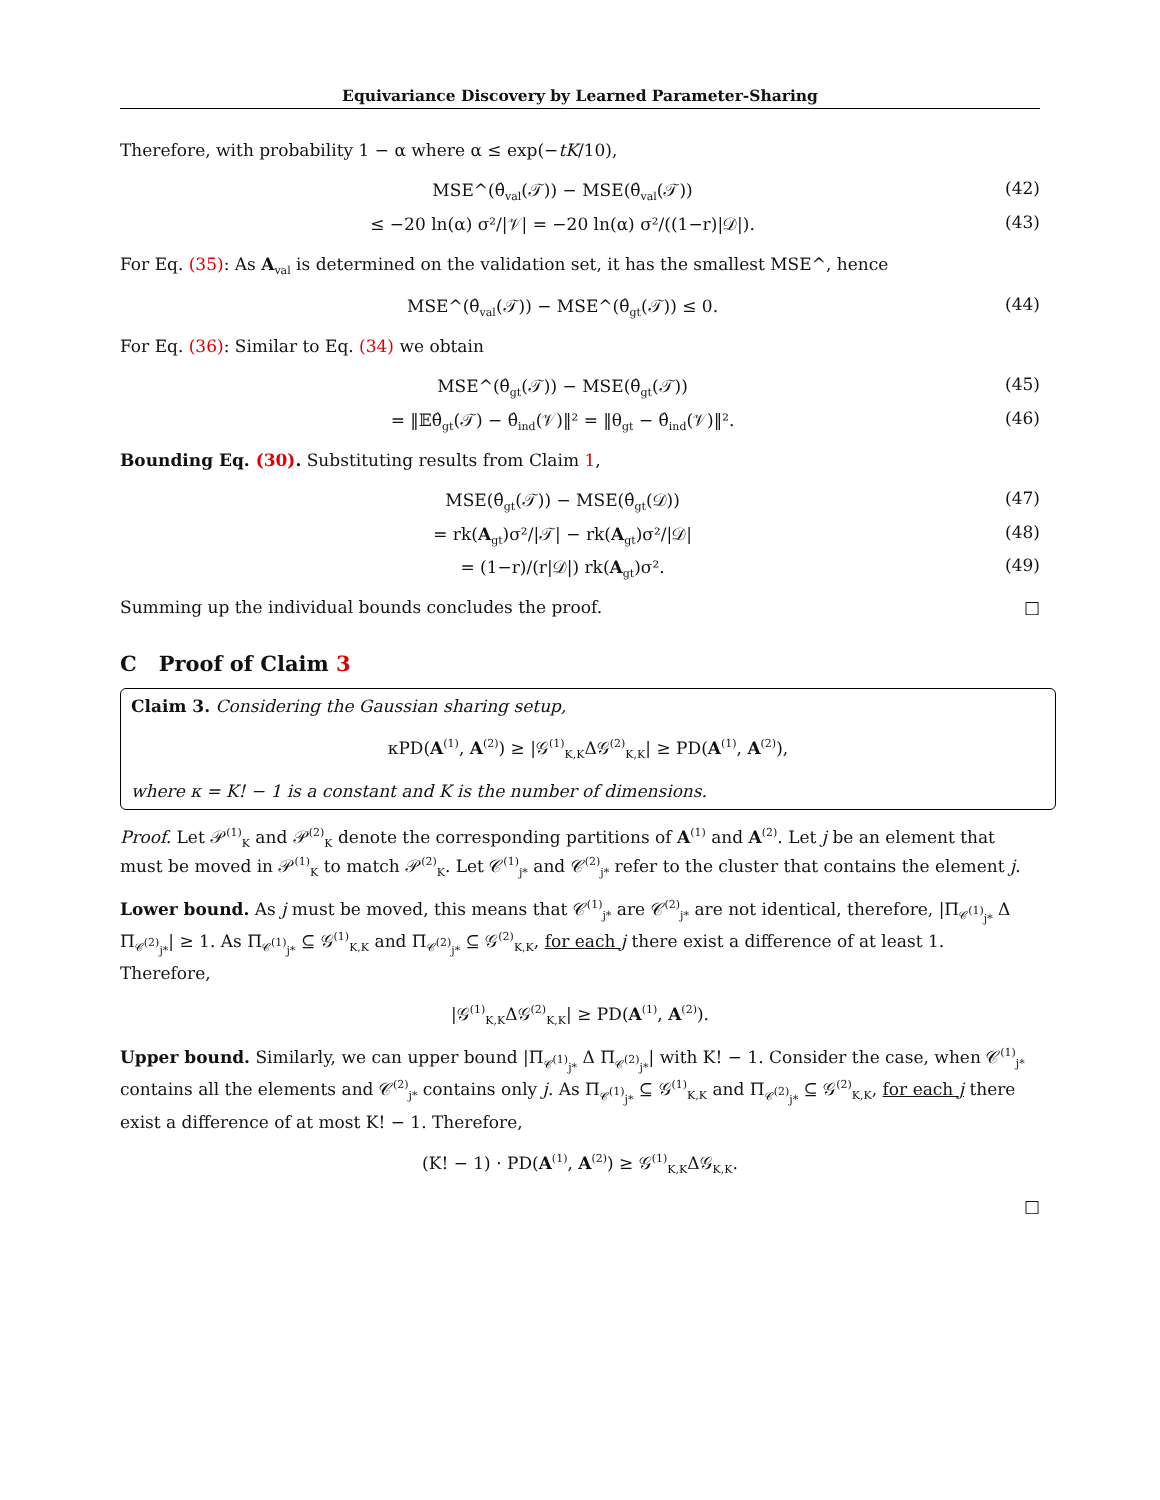Equivariance Discovery by Learned Parameter-Sharing
Therefore, with probability 1 − α where α ≤ exp(−tK/10),
MSE^(θ̂<sub>val</sub>(𝒯)) − MSE(θ̂<sub>val</sub>(𝒯)) (42)
≤ −20 ln(α) σ²/|𝒱| = −20 ln(α) σ²/((1−r)|𝒟|). (43)
For Eq. (35): As A<sub>val</sub> is determined on the validation set, it has the smallest MSE^, hence
MSE^(θ̂<sub>val</sub>(𝒯)) − MSE^(θ̂<sub>gt</sub>(𝒯)) ≤ 0. (44)
For Eq. (36): Similar to Eq. (34) we obtain
MSE^(θ̂<sub>gt</sub>(𝒯)) − MSE(θ̂<sub>gt</sub>(𝒯)) (45)
= ‖𝔼θ̂<sub>gt</sub>(𝒯) − θ̂<sub>ind</sub>(𝒱)‖² = ‖θ<sub>gt</sub> − θ̂<sub>ind</sub>(𝒱)‖². (46)
Bounding Eq. (30). Substituting results from Claim 1,
MSE(θ̂<sub>gt</sub>(𝒯)) − MSE(θ̂<sub>gt</sub>(𝒟)) (47)
= rk(A<sub>gt</sub>)σ²/|𝒯| − rk(A<sub>gt</sub>)σ²/|𝒟| (48)
= (1−r)/(r|𝒟|) rk(A<sub>gt</sub>)σ². (49)
Summing up the individual bounds concludes the proof. □
C Proof of Claim 3
Claim 3. Considering the Gaussian sharing setup,
κPD(A<sup>(1)</sup>, A<sup>(2)</sup>) ≥ |𝒢<sup>(1)</sup><sub>K,K</sub>Δ𝒢<sup>(2)</sup><sub>K,K</sub>| ≥ PD(A<sup>(1)</sup>, A<sup>(2)</sup>),
where κ = K! − 1 is a constant and K is the number of dimensions.
Proof. Let 𝒫<sup>(1)</sup><sub>K</sub> and 𝒫<sup>(2)</sup><sub>K</sub> denote the corresponding partitions of A<sup>(1)</sup> and A<sup>(2)</sup>. Let j be an element that must be moved in 𝒫<sup>(1)</sup><sub>K</sub> to match 𝒫<sup>(2)</sup><sub>K</sub>. Let 𝒞<sup>(1)</sup><sub>j*</sub> and 𝒞<sup>(2)</sup><sub>j*</sub> refer to the cluster that contains the element j.
Lower bound. As j must be moved, this means that 𝒞<sup>(1)</sup><sub>j*</sub> are 𝒞<sup>(2)</sup><sub>j*</sub> are not identical, therefore, |Π<sub>𝒞<sup>(1)</sup><sub>j*</sub></sub> Δ Π<sub>𝒞<sup>(2)</sup><sub>j*</sub></sub>| ≥ 1. As Π<sub>𝒞<sup>(1)</sup><sub>j*</sub></sub> ⊆ 𝒢<sup>(1)</sup><sub>K,K</sub> and Π<sub>𝒞<sup>(2)</sup><sub>j*</sub></sub> ⊆ 𝒢<sup>(2)</sup><sub>K,K</sub>, for each j there exist a difference of at least 1. Therefore,
|𝒢<sup>(1)</sup><sub>K,K</sub>Δ𝒢<sup>(2)</sup><sub>K,K</sub>| ≥ PD(A<sup>(1)</sup>, A<sup>(2)</sup>).
Upper bound. Similarly, we can upper bound |Π<sub>𝒞<sup>(1)</sup><sub>j*</sub></sub> Δ Π<sub>𝒞<sup>(2)</sup><sub>j*</sub></sub>| with K! − 1. Consider the case, when 𝒞<sup>(1)</sup><sub>j*</sub> contains all the elements and 𝒞<sup>(2)</sup><sub>j*</sub> contains only j. As Π<sub>𝒞<sup>(1)</sup><sub>j*</sub></sub> ⊆ 𝒢<sup>(1)</sup><sub>K,K</sub> and Π<sub>𝒞<sup>(2)</sup><sub>j*</sub></sub> ⊆ 𝒢<sup>(2)</sup><sub>K,K</sub>, for each j there exist a difference of at most K! − 1. Therefore,
(K! − 1) · PD(A<sup>(1)</sup>, A<sup>(2)</sup>) ≥ 𝒢<sup>(1)</sup><sub>K,K</sub>Δ𝒢<sub>K,K</sub>.
□